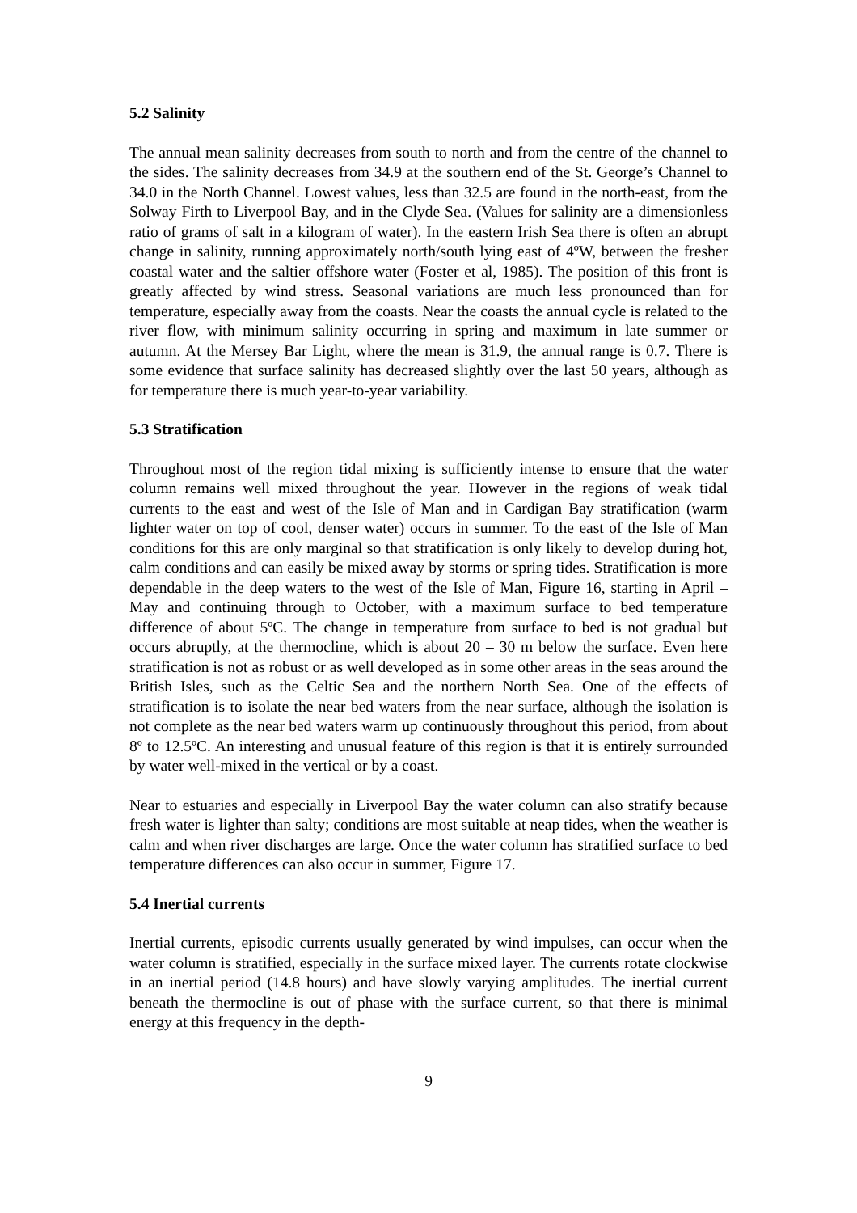5.2 Salinity
The annual mean salinity decreases from south to north and from the centre of the channel to the sides. The salinity decreases from 34.9 at the southern end of the St. George’s Channel to 34.0 in the North Channel. Lowest values, less than 32.5 are found in the north-east, from the Solway Firth to Liverpool Bay, and in the Clyde Sea. (Values for salinity are a dimensionless ratio of grams of salt in a kilogram of water). In the eastern Irish Sea there is often an abrupt change in salinity, running approximately north/south lying east of 4ºW, between the fresher coastal water and the saltier offshore water (Foster et al, 1985). The position of this front is greatly affected by wind stress. Seasonal variations are much less pronounced than for temperature, especially away from the coasts. Near the coasts the annual cycle is related to the river flow, with minimum salinity occurring in spring and maximum in late summer or autumn. At the Mersey Bar Light, where the mean is 31.9, the annual range is 0.7. There is some evidence that surface salinity has decreased slightly over the last 50 years, although as for temperature there is much year-to-year variability.
5.3 Stratification
Throughout most of the region tidal mixing is sufficiently intense to ensure that the water column remains well mixed throughout the year. However in the regions of weak tidal currents to the east and west of the Isle of Man and in Cardigan Bay stratification (warm lighter water on top of cool, denser water) occurs in summer. To the east of the Isle of Man conditions for this are only marginal so that stratification is only likely to develop during hot, calm conditions and can easily be mixed away by storms or spring tides. Stratification is more dependable in the deep waters to the west of the Isle of Man, Figure 16, starting in April – May and continuing through to October, with a maximum surface to bed temperature difference of about 5ºC. The change in temperature from surface to bed is not gradual but occurs abruptly, at the thermocline, which is about 20 – 30 m below the surface. Even here stratification is not as robust or as well developed as in some other areas in the seas around the British Isles, such as the Celtic Sea and the northern North Sea. One of the effects of stratification is to isolate the near bed waters from the near surface, although the isolation is not complete as the near bed waters warm up continuously throughout this period, from about 8º to 12.5ºC. An interesting and unusual feature of this region is that it is entirely surrounded by water well-mixed in the vertical or by a coast.
Near to estuaries and especially in Liverpool Bay the water column can also stratify because fresh water is lighter than salty; conditions are most suitable at neap tides, when the weather is calm and when river discharges are large. Once the water column has stratified surface to bed temperature differences can also occur in summer, Figure 17.
5.4 Inertial currents
Inertial currents, episodic currents usually generated by wind impulses, can occur when the water column is stratified, especially in the surface mixed layer. The currents rotate clockwise in an inertial period (14.8 hours) and have slowly varying amplitudes. The inertial current beneath the thermocline is out of phase with the surface current, so that there is minimal energy at this frequency in the depth-
9